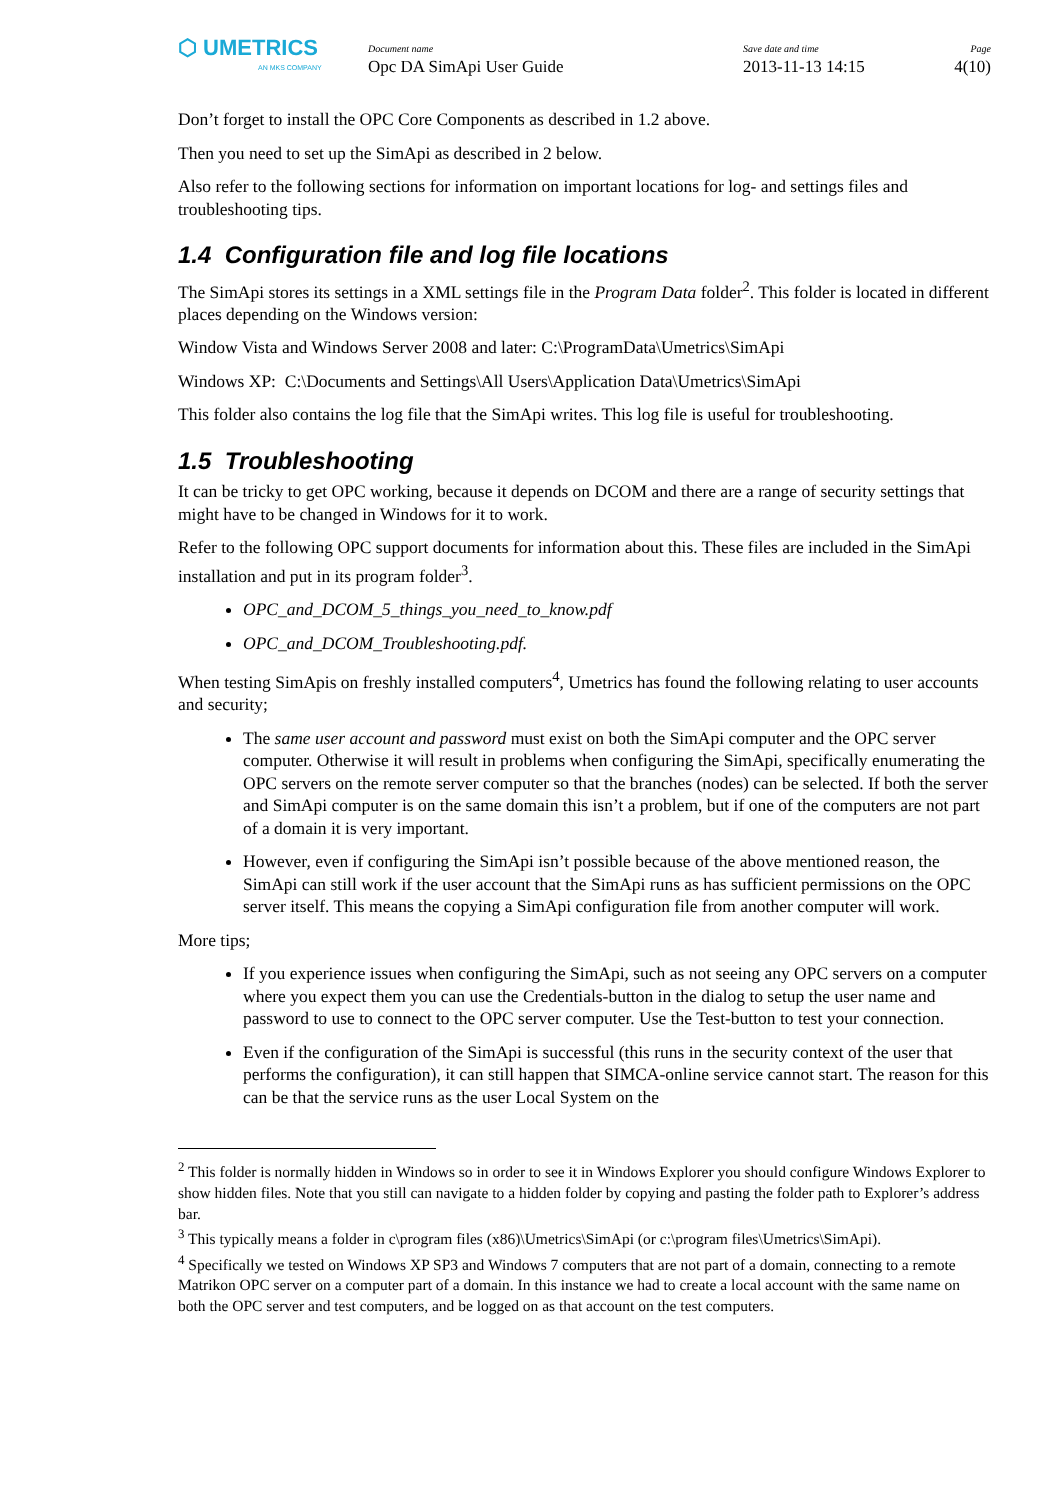⬡ UMETRICS
AN MKS COMPANY
Document name
Opc DA SimApi User Guide
Save date and time
2013-11-13 14:15
Page
4(10)
Don’t forget to install the OPC Core Components as described in 1.2 above.
Then you need to set up the SimApi as described in 2 below.
Also refer to the following sections for information on important locations for log- and settings files and troubleshooting tips.
1.4 Configuration file and log file locations
The SimApi stores its settings in a XML settings file in the Program Data folder<sup>2</sup>. This folder is located in different places depending on the Windows version:
Window Vista and Windows Server 2008 and later: C:\ProgramData\Umetrics\SimApi
Windows XP: C:\Documents and Settings\All Users\Application Data\Umetrics\SimApi
This folder also contains the log file that the SimApi writes. This log file is useful for troubleshooting.
1.5 Troubleshooting
It can be tricky to get OPC working, because it depends on DCOM and there are a range of security settings that might have to be changed in Windows for it to work.
Refer to the following OPC support documents for information about this. These files are included in the SimApi installation and put in its program folder<sup>3</sup>.
OPC_and_DCOM_5_things_you_need_to_know.pdf
OPC_and_DCOM_Troubleshooting.pdf.
When testing SimApis on freshly installed computers<sup>4</sup>, Umetrics has found the following relating to user accounts and security;
The same user account and password must exist on both the SimApi computer and the OPC server computer. Otherwise it will result in problems when configuring the SimApi, specifically enumerating the OPC servers on the remote server computer so that the branches (nodes) can be selected. If both the server and SimApi computer is on the same domain this isn’t a problem, but if one of the computers are not part of a domain it is very important.
However, even if configuring the SimApi isn’t possible because of the above mentioned reason, the SimApi can still work if the user account that the SimApi runs as has sufficient permissions on the OPC server itself. This means the copying a SimApi configuration file from another computer will work.
More tips;
If you experience issues when configuring the SimApi, such as not seeing any OPC servers on a computer where you expect them you can use the Credentials-button in the dialog to setup the user name and password to use to connect to the OPC server computer. Use the Test-button to test your connection.
Even if the configuration of the SimApi is successful (this runs in the security context of the user that performs the configuration), it can still happen that SIMCA-online service cannot start. The reason for this can be that the service runs as the user Local System on the
<sup>2</sup> This folder is normally hidden in Windows so in order to see it in Windows Explorer you should configure Windows Explorer to show hidden files. Note that you still can navigate to a hidden folder by copying and pasting the folder path to Explorer’s address bar.
<sup>3</sup> This typically means a folder in c\program files (x86)\Umetrics\SimApi (or c:\program files\Umetrics\SimApi).
<sup>4</sup> Specifically we tested on Windows XP SP3 and Windows 7 computers that are not part of a domain, connecting to a remote Matrikon OPC server on a computer part of a domain. In this instance we had to create a local account with the same name on both the OPC server and test computers, and be logged on as that account on the test computers.